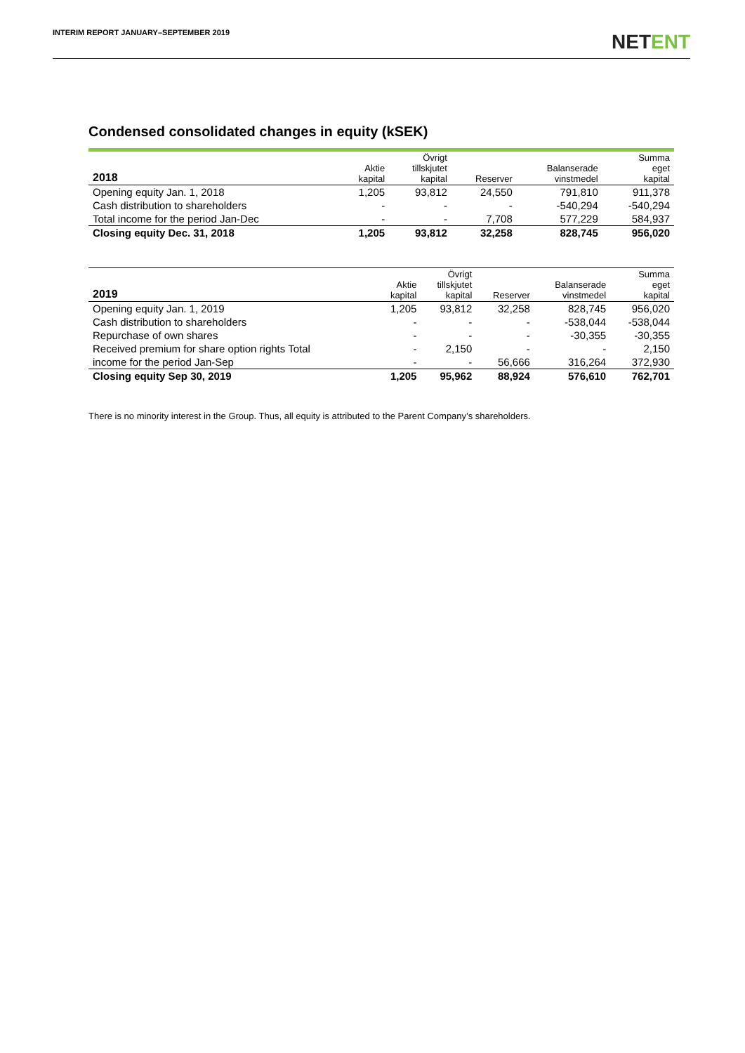INTERIM REPORT JANUARY–SEPTEMBER 2019
NETENT
Condensed consolidated changes in equity (kSEK)
| 2018 | Aktie kapital | Övrigt tillskjutet kapital | Reserver | Balanserade vinstmedel | Summa eget kapital |
| --- | --- | --- | --- | --- | --- |
| Opening equity Jan. 1, 2018 | 1,205 | 93,812 | 24,550 | 791,810 | 911,378 |
| Cash distribution to shareholders | - | - | - | -540,294 | -540,294 |
| Total income for the period Jan-Dec | - | - | 7,708 | 577,229 | 584,937 |
| Closing equity Dec. 31, 2018 | 1,205 | 93,812 | 32,258 | 828,745 | 956,020 |
| 2019 | Aktie kapital | Övrigt tillskjutet kapital | Reserver | Balanserade vinstmedel | Summa eget kapital |
| --- | --- | --- | --- | --- | --- |
| Opening equity Jan. 1, 2019 | 1,205 | 93,812 | 32,258 | 828,745 | 956,020 |
| Cash distribution to shareholders | - | - | - | -538,044 | -538,044 |
| Repurchase of own shares | - | - | - | -30,355 | -30,355 |
| Received premium for share option rights Total | - | 2,150 | - | - | 2,150 |
| income for the period Jan-Sep | - | - | 56,666 | 316,264 | 372,930 |
| Closing equity Sep 30, 2019 | 1,205 | 95,962 | 88,924 | 576,610 | 762,701 |
There is no minority interest in the Group. Thus, all equity is attributed to the Parent Company’s shareholders.